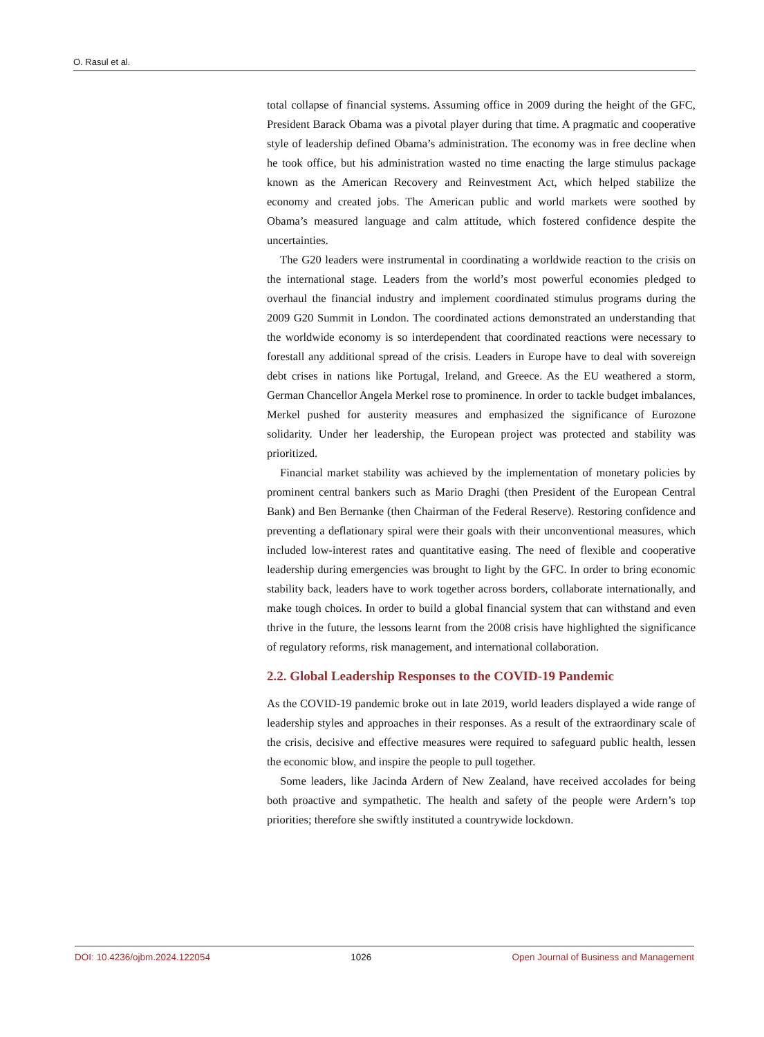O. Rasul et al.
total collapse of financial systems. Assuming office in 2009 during the height of the GFC, President Barack Obama was a pivotal player during that time. A pragmatic and cooperative style of leadership defined Obama’s administration. The economy was in free decline when he took office, but his administration wasted no time enacting the large stimulus package known as the American Recovery and Reinvestment Act, which helped stabilize the economy and created jobs. The American public and world markets were soothed by Obama’s measured language and calm attitude, which fostered confidence despite the uncertainties.
The G20 leaders were instrumental in coordinating a worldwide reaction to the crisis on the international stage. Leaders from the world’s most powerful economies pledged to overhaul the financial industry and implement coordinated stimulus programs during the 2009 G20 Summit in London. The coordinated actions demonstrated an understanding that the worldwide economy is so interdependent that coordinated reactions were necessary to forestall any additional spread of the crisis. Leaders in Europe have to deal with sovereign debt crises in nations like Portugal, Ireland, and Greece. As the EU weathered a storm, German Chancellor Angela Merkel rose to prominence. In order to tackle budget imbalances, Merkel pushed for austerity measures and emphasized the significance of Eurozone solidarity. Under her leadership, the European project was protected and stability was prioritized.
Financial market stability was achieved by the implementation of monetary policies by prominent central bankers such as Mario Draghi (then President of the European Central Bank) and Ben Bernanke (then Chairman of the Federal Reserve). Restoring confidence and preventing a deflationary spiral were their goals with their unconventional measures, which included low-interest rates and quantitative easing. The need of flexible and cooperative leadership during emergencies was brought to light by the GFC. In order to bring economic stability back, leaders have to work together across borders, collaborate internationally, and make tough choices. In order to build a global financial system that can withstand and even thrive in the future, the lessons learnt from the 2008 crisis have highlighted the significance of regulatory reforms, risk management, and international collaboration.
2.2. Global Leadership Responses to the COVID-19 Pandemic
As the COVID-19 pandemic broke out in late 2019, world leaders displayed a wide range of leadership styles and approaches in their responses. As a result of the extraordinary scale of the crisis, decisive and effective measures were required to safeguard public health, lessen the economic blow, and inspire the people to pull together.
Some leaders, like Jacinda Ardern of New Zealand, have received accolades for being both proactive and sympathetic. The health and safety of the people were Ardern’s top priorities; therefore she swiftly instituted a countrywide lockdown.
DOI: 10.4236/ojbm.2024.122054 1026 Open Journal of Business and Management